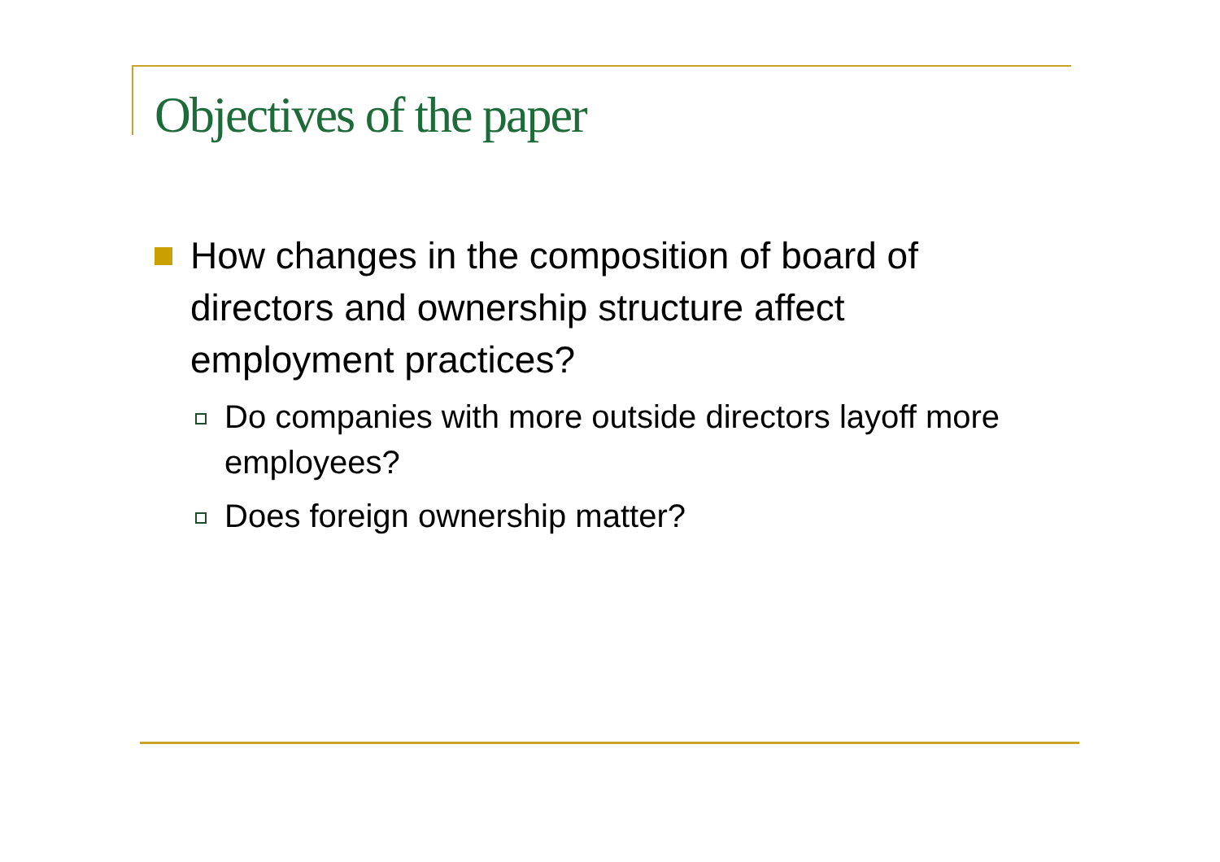Objectives of the paper
How changes in the composition of board of directors and ownership structure affect employment practices?
Do companies with more outside directors layoff more employees?
Does foreign ownership matter?